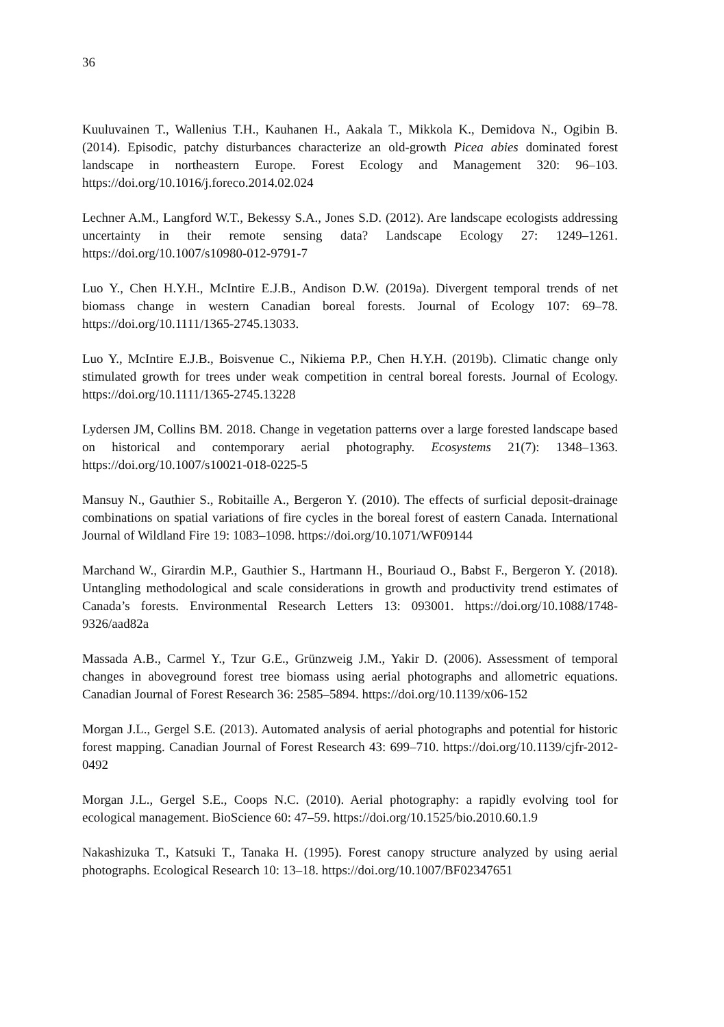36
Kuuluvainen T., Wallenius T.H., Kauhanen H., Aakala T., Mikkola K., Demidova N., Ogibin B. (2014). Episodic, patchy disturbances characterize an old-growth Picea abies dominated forest landscape in northeastern Europe. Forest Ecology and Management 320: 96–103. https://doi.org/10.1016/j.foreco.2014.02.024
Lechner A.M., Langford W.T., Bekessy S.A., Jones S.D. (2012). Are landscape ecologists addressing uncertainty in their remote sensing data? Landscape Ecology 27: 1249–1261. https://doi.org/10.1007/s10980-012-9791-7
Luo Y., Chen H.Y.H., McIntire E.J.B., Andison D.W. (2019a). Divergent temporal trends of net biomass change in western Canadian boreal forests. Journal of Ecology 107: 69–78. https://doi.org/10.1111/1365-2745.13033.
Luo Y., McIntire E.J.B., Boisvenue C., Nikiema P.P., Chen H.Y.H. (2019b). Climatic change only stimulated growth for trees under weak competition in central boreal forests. Journal of Ecology. https://doi.org/10.1111/1365-2745.13228
Lydersen JM, Collins BM. 2018. Change in vegetation patterns over a large forested landscape based on historical and contemporary aerial photography. Ecosystems 21(7): 1348–1363. https://doi.org/10.1007/s10021-018-0225-5
Mansuy N., Gauthier S., Robitaille A., Bergeron Y. (2010). The effects of surficial deposit-drainage combinations on spatial variations of fire cycles in the boreal forest of eastern Canada. International Journal of Wildland Fire 19: 1083–1098. https://doi.org/10.1071/WF09144
Marchand W., Girardin M.P., Gauthier S., Hartmann H., Bouriaud O., Babst F., Bergeron Y. (2018). Untangling methodological and scale considerations in growth and productivity trend estimates of Canada’s forests. Environmental Research Letters 13: 093001. https://doi.org/10.1088/1748-9326/aad82a
Massada A.B., Carmel Y., Tzur G.E., Grünzweig J.M., Yakir D. (2006). Assessment of temporal changes in aboveground forest tree biomass using aerial photographs and allometric equations. Canadian Journal of Forest Research 36: 2585–5894. https://doi.org/10.1139/x06-152
Morgan J.L., Gergel S.E. (2013). Automated analysis of aerial photographs and potential for historic forest mapping. Canadian Journal of Forest Research 43: 699–710. https://doi.org/10.1139/cjfr-2012-0492
Morgan J.L., Gergel S.E., Coops N.C. (2010). Aerial photography: a rapidly evolving tool for ecological management. BioScience 60: 47–59. https://doi.org/10.1525/bio.2010.60.1.9
Nakashizuka T., Katsuki T., Tanaka H. (1995). Forest canopy structure analyzed by using aerial photographs. Ecological Research 10: 13–18. https://doi.org/10.1007/BF02347651